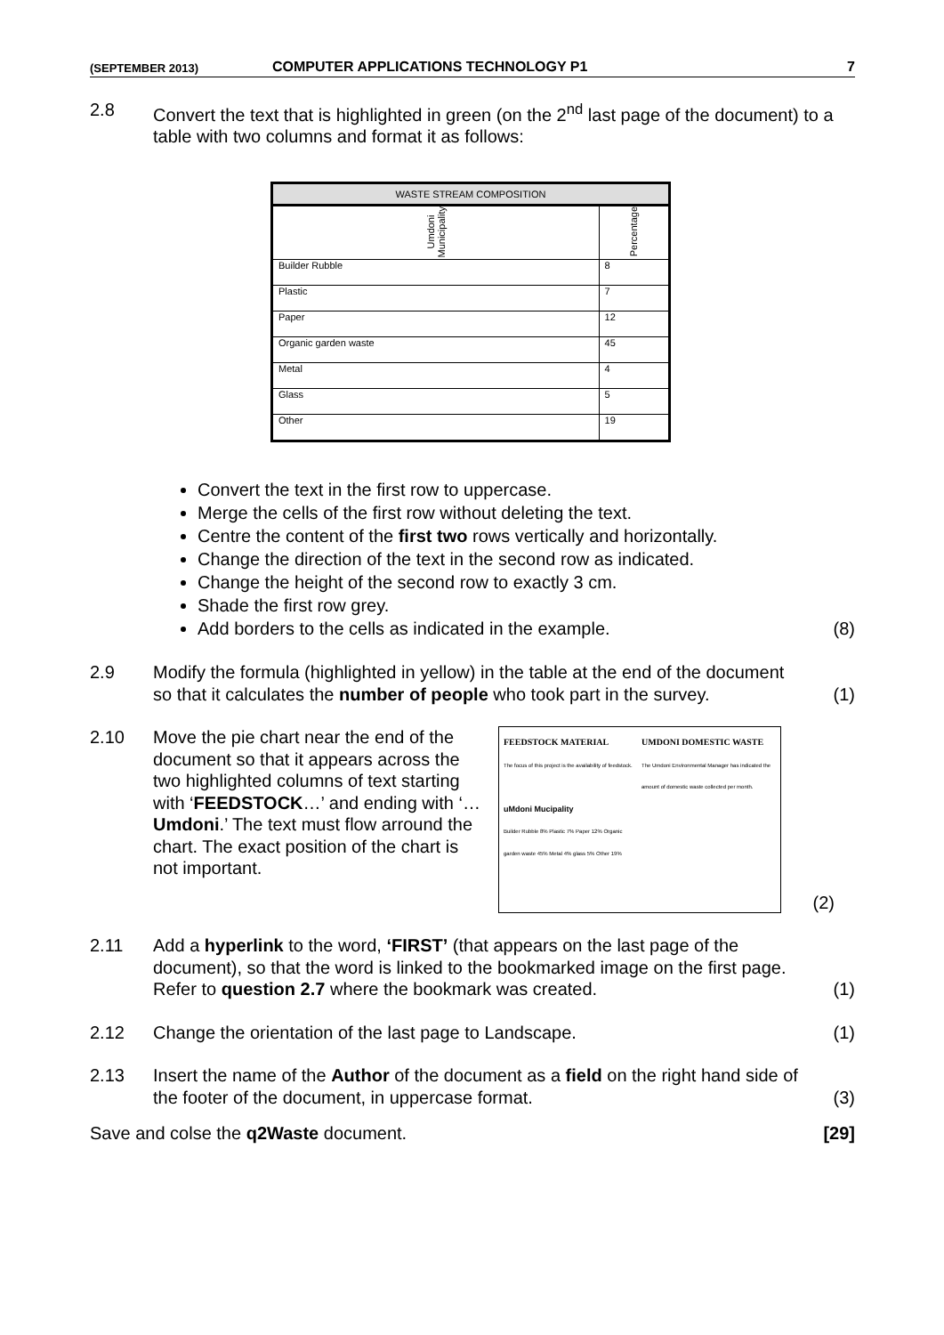(SEPTEMBER 2013) COMPUTER APPLICATIONS TECHNOLOGY P1 7
2.8 Convert the text that is highlighted in green (on the 2<sup>nd</sup> last page of the document) to a table with two columns and format it as follows:
| WASTE STREAM COMPOSITION | |
| Umdoni Municipality | Percentage |
| Builder Rubble | 8 |
| Plastic | 7 |
| Paper | 12 |
| Organic garden waste | 45 |
| Metal | 4 |
| Glass | 5 |
| Other | 19 |
Convert the text in the first row to uppercase.
Merge the cells of the first row without deleting the text.
Centre the content of the first two rows vertically and horizontally.
Change the direction of the text in the second row as indicated.
Change the height of the second row to exactly 3 cm.
Shade the first row grey.
Add borders to the cells as indicated in the example.
(8)
2.9 Modify the formula (highlighted in yellow) in the table at the end of the document so that it calculates the number of people who took part in the survey. (1)
2.10 Move the pie chart near the end of the document so that it appears across the two highlighted columns of text starting with ‘FEEDSTOCK…’ and ending with ‘…Umdoni.’ The text must flow arround the chart. The exact position of the chart is not important.
FEEDSTOCK MATERIAL
The focus of this project is the availability of feedstock.
uMdoni Mucipality
Builder Rubble 8% Plastic 7% Paper 12% Organic garden waste 45% Metal 4% glass 5% Other 19%
UMDONI DOMESTIC WASTE
The Umdoni Environmental Manager has indicated the amount of domestic waste collected per month.
(2)
2.11 Add a hyperlink to the word, ‘FIRST’ (that appears on the last page of the document), so that the word is linked to the bookmarked image on the first page. Refer to question 2.7 where the bookmark was created. (1)
2.12 Change the orientation of the last page to Landscape. (1)
2.13 Insert the name of the Author of the document as a field on the right hand side of the footer of the document, in uppercase format. (3)
Save and colse the q2Waste document. [29]